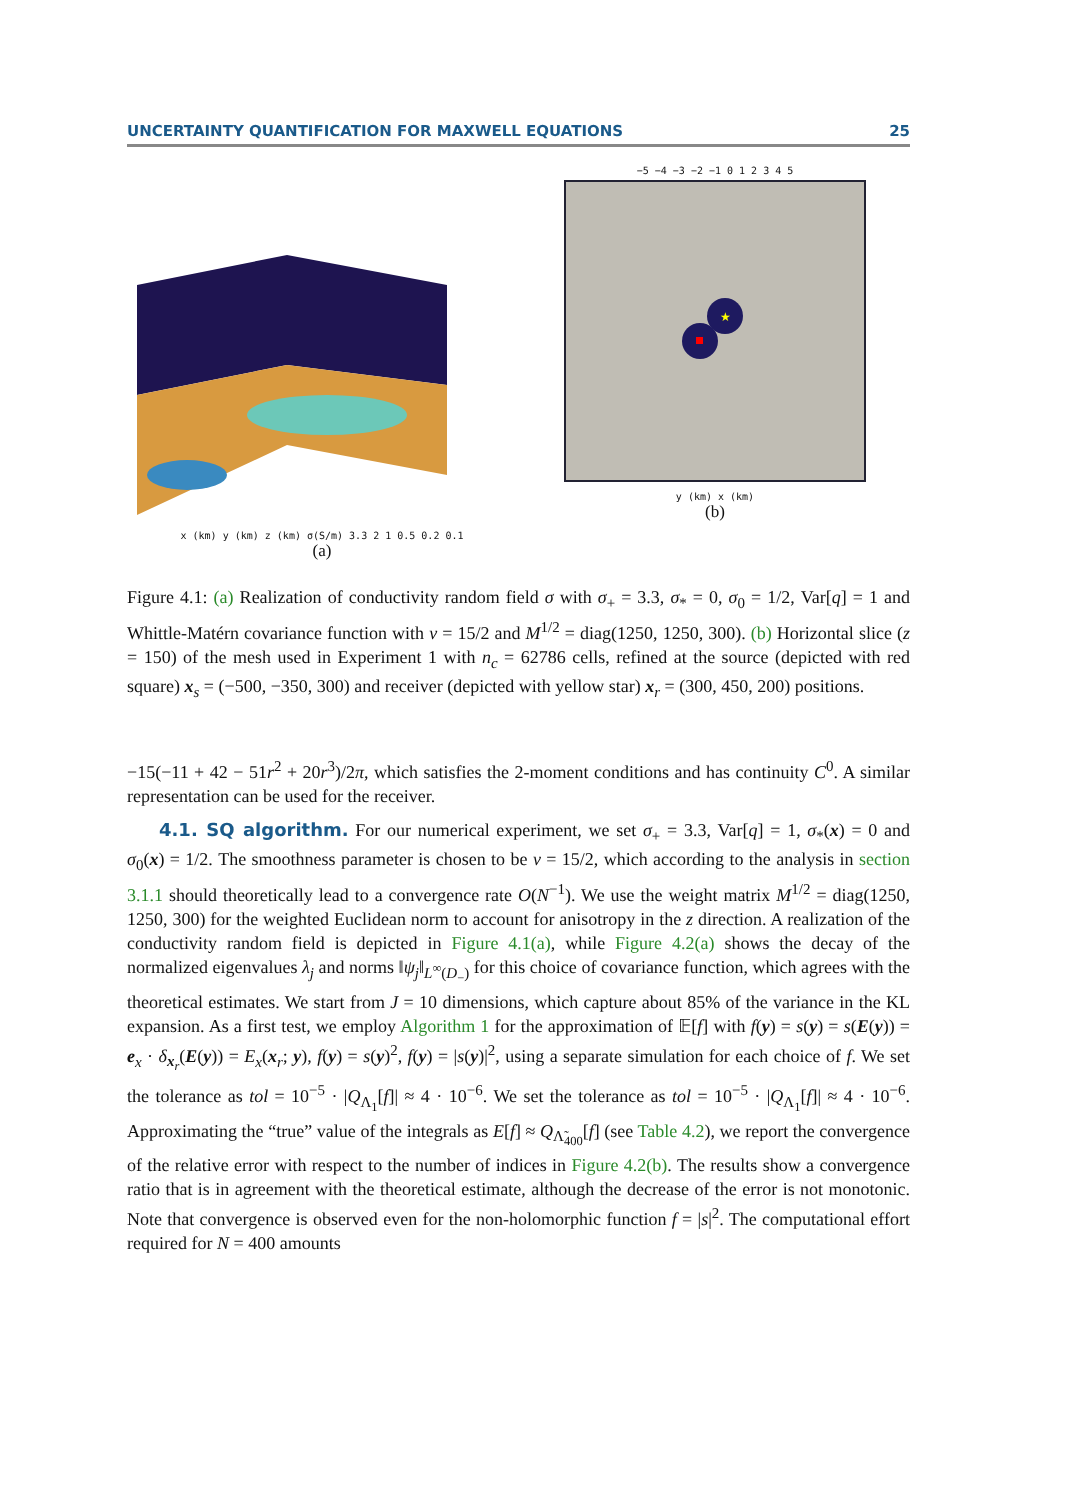UNCERTAINTY QUANTIFICATION FOR MAXWELL EQUATIONS 25
x (km) y (km) z (km) σ(S/m) 3.3 2 1 0.5 0.2 0.1
(a)
−5 −4 −3 −2 −1 0 1 2 3 4 5
★
y (km) x (km)
(b)
Figure 4.1: (a) Realization of conductivity random field σ with σ<sub>+</sub> = 3.3, σ<sub>*</sub> = 0, σ<sub>0</sub> = 1/2, Var[q] = 1 and Whittle-Matérn covariance function with ν = 15/2 and M<sup>1/2</sup> = diag(1250, 1250, 300). (b) Horizontal slice (z = 150) of the mesh used in Experiment 1 with n<sub>c</sub> = 62786 cells, refined at the source (depicted with red square) x<sub>s</sub> = (−500, −350, 300) and receiver (depicted with yellow star) x<sub>r</sub> = (300, 450, 200) positions.
−15(−11 + 42 − 51r<sup>2</sup> + 20r<sup>3</sup>)/2π, which satisfies the 2-moment conditions and has continuity C<sup>0</sup>. A similar representation can be used for the receiver.
4.1. SQ algorithm. For our numerical experiment, we set σ<sub>+</sub> = 3.3, Var[q] = 1, σ<sub>*</sub>(x) = 0 and σ<sub>0</sub>(x) = 1/2. The smoothness parameter is chosen to be ν = 15/2, which according to the analysis in section 3.1.1 should theoretically lead to a convergence rate O(N<sup>−1</sup>). We use the weight matrix M<sup>1/2</sup> = diag(1250, 1250, 300) for the weighted Euclidean norm to account for anisotropy in the z direction. A realization of the conductivity random field is depicted in Figure 4.1(a), while Figure 4.2(a) shows the decay of the normalized eigenvalues λ<sub>j</sub> and norms ‖ψ<sub>j</sub>‖<sub>L<sup>∞</sup>(D<sub>−</sub>)</sub> for this choice of covariance function, which agrees with the theoretical estimates. We start from J = 10 dimensions, which capture about 85% of the variance in the KL expansion. As a first test, we employ Algorithm 1 for the approximation of 𝔼[f] with f(y) = s(y) = s(E(y)) = e<sub>x</sub> · δ<sub>x<sub>r</sub></sub>(E(y)) = E<sub>x</sub>(x<sub>r</sub>; y), f(y) = s(y)<sup>2</sup>, f(y) = |s(y)|<sup>2</sup>, using a separate simulation for each choice of f. We set the tolerance as tol = 10<sup>−5</sup> · |Q<sub>Λ<sub>1</sub></sub>[f]| ≈ 4 · 10<sup>−6</sup>. We set the tolerance as tol = 10<sup>−5</sup> · |Q<sub>Λ<sub>1</sub></sub>[f]| ≈ 4 · 10<sup>−6</sup>. Approximating the “true” value of the integrals as E[f] ≈ Q<sub>Λ̃<sub>400</sub></sub>[f] (see Table 4.2), we report the convergence of the relative error with respect to the number of indices in Figure 4.2(b). The results show a convergence ratio that is in agreement with the theoretical estimate, although the decrease of the error is not monotonic. Note that convergence is observed even for the non-holomorphic function f = |s|<sup>2</sup>. The computational effort required for N = 400 amounts